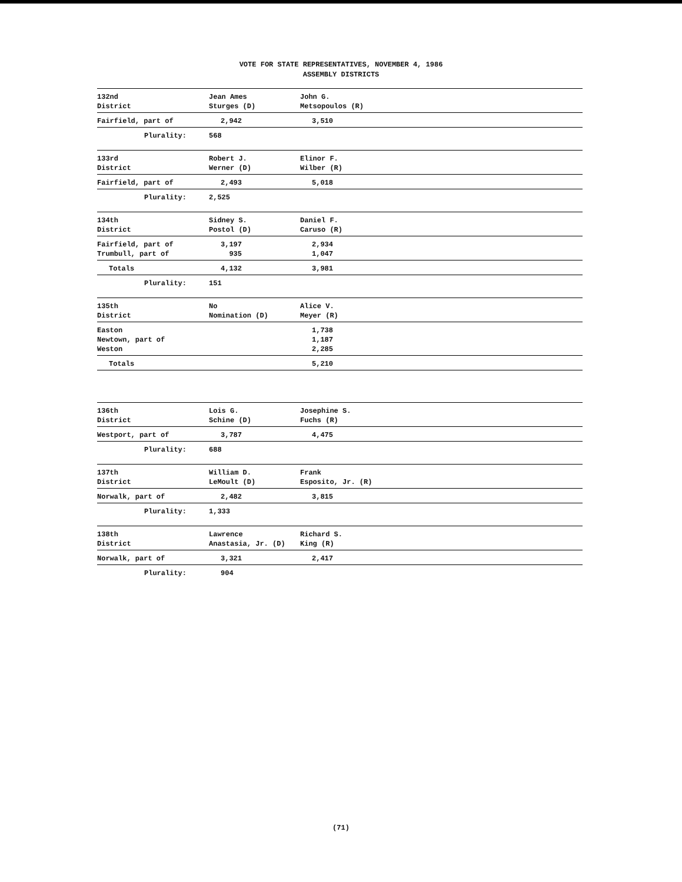VOTE FOR STATE REPRESENTATIVES, NOVEMBER 4, 1986
ASSEMBLY DISTRICTS
| 132nd District | Jean Ames Sturges (D) | John G. Metsopoulos (R) |
| Fairfield, part of | 2,942 | 3,510 |
| Plurality: | 568 | |
| 133rd District | Robert J. Werner (D) | Elinor F. Wilber (R) |
| Fairfield, part of | 2,493 | 5,018 |
| Plurality: | 2,525 | |
| 134th District | Sidney S. Postol (D) | Daniel F. Caruso (R) |
| Fairfield, part of Trumbull, part of | 3,197 935 | 2,934 1,047 |
| Totals | 4,132 | 3,981 |
| Plurality: | 151 | |
| 135th District | No Nomination (D) | Alice V. Meyer (R) |
| Easton Newtown, part of Weston | | 1,738 1,187 2,285 |
| Totals | | 5,210 |
| 136th District | Lois G. Schine (D) | Josephine S. Fuchs (R) |
| Westport, part of | 3,787 | 4,475 |
| Plurality: | 688 | |
| 137th District | William D. LeMoult (D) | Frank Esposito, Jr. (R) |
| Norwalk, part of | 2,482 | 3,815 |
| Plurality: | 1,333 | |
| 138th District | Lawrence Anastasia, Jr. (D) | Richard S. King (R) |
| Norwalk, part of | 3,321 | 2,417 |
| Plurality: | 904 | |
(71)